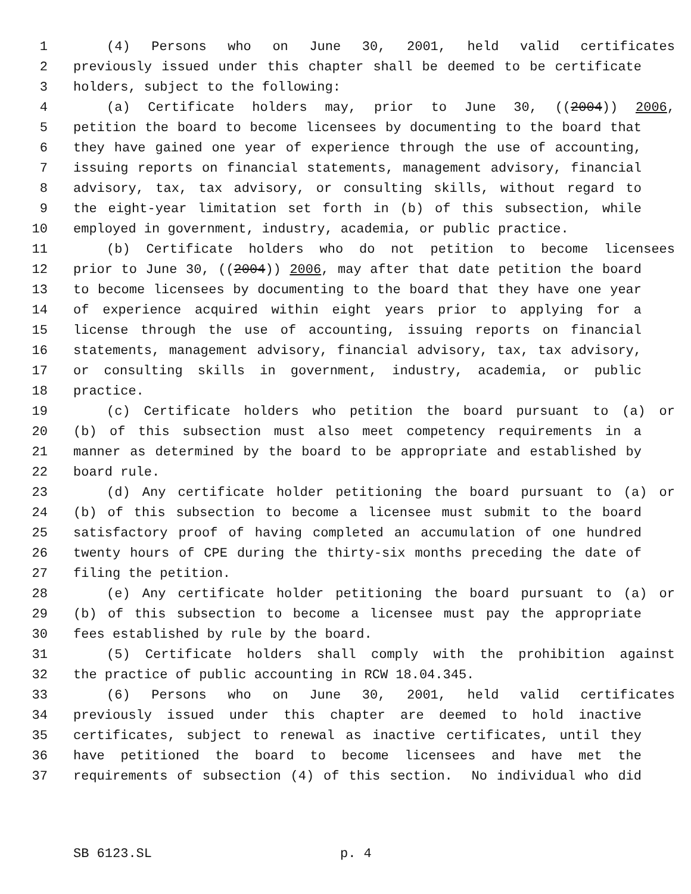1 (4) Persons who on June 30, 2001, held valid certificates
2 previously issued under this chapter shall be deemed to be certificate
3 holders, subject to the following:
4 (a) Certificate holders may, prior to June 30, ((2004)) 2006,
5 petition the board to become licensees by documenting to the board that
6 they have gained one year of experience through the use of accounting,
7 issuing reports on financial statements, management advisory, financial
8 advisory, tax, tax advisory, or consulting skills, without regard to
9 the eight-year limitation set forth in (b) of this subsection, while
10 employed in government, industry, academia, or public practice.
11 (b) Certificate holders who do not petition to become licensees
12 prior to June 30, ((2004)) 2006, may after that date petition the board
13 to become licensees by documenting to the board that they have one year
14 of experience acquired within eight years prior to applying for a
15 license through the use of accounting, issuing reports on financial
16 statements, management advisory, financial advisory, tax, tax advisory,
17 or consulting skills in government, industry, academia, or public
18 practice.
19 (c) Certificate holders who petition the board pursuant to (a) or
20 (b) of this subsection must also meet competency requirements in a
21 manner as determined by the board to be appropriate and established by
22 board rule.
23 (d) Any certificate holder petitioning the board pursuant to (a) or
24 (b) of this subsection to become a licensee must submit to the board
25 satisfactory proof of having completed an accumulation of one hundred
26 twenty hours of CPE during the thirty-six months preceding the date of
27 filing the petition.
28 (e) Any certificate holder petitioning the board pursuant to (a) or
29 (b) of this subsection to become a licensee must pay the appropriate
30 fees established by rule by the board.
31 (5) Certificate holders shall comply with the prohibition against
32 the practice of public accounting in RCW 18.04.345.
33 (6) Persons who on June 30, 2001, held valid certificates
34 previously issued under this chapter are deemed to hold inactive
35 certificates, subject to renewal as inactive certificates, until they
36 have petitioned the board to become licensees and have met the
37 requirements of subsection (4) of this section. No individual who did
SB 6123.SL p. 4